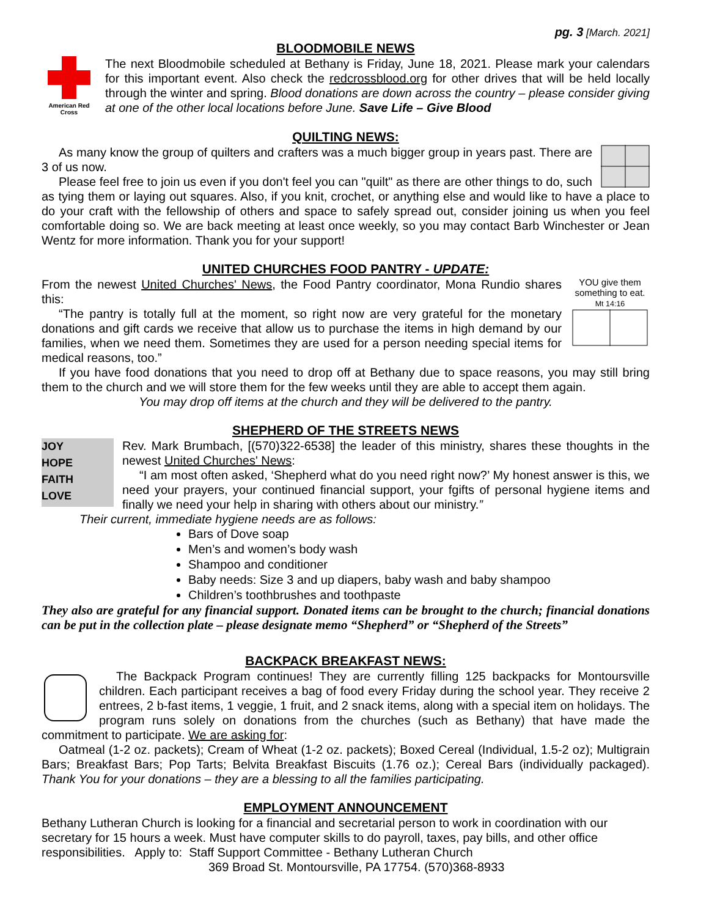pg. 3 [March. 2021]
BLOODMOBILE NEWS
American Red Cross
The next Bloodmobile scheduled at Bethany is Friday, June 18, 2021. Please mark your calendars for this important event. Also check the redcrossblood.org for other drives that will be held locally through the winter and spring. Blood donations are down across the country – please consider giving at one of the other local locations before June. Save Life – Give Blood
QUILTING NEWS:
As many know the group of quilters and crafters was a much bigger group in years past. There are 3 of us now.
Please feel free to join us even if you don't feel you can "quilt" as there are other things to do, such as tying them or laying out squares. Also, if you knit, crochet, or anything else and would like to have a place to do your craft with the fellowship of others and space to safely spread out, consider joining us when you feel comfortable doing so. We are back meeting at least once weekly, so you may contact Barb Winchester or Jean Wentz for more information. Thank you for your support!
UNITED CHURCHES FOOD PANTRY - UPDATE:
YOU give them something to eat. Mt 14:16
From the newest United Churches' News, the Food Pantry coordinator, Mona Rundio shares this:
“The pantry is totally full at the moment, so right now are very grateful for the monetary donations and gift cards we receive that allow us to purchase the items in high demand by our families, when we need them. Sometimes they are used for a person needing special items for medical reasons, too.”
If you have food donations that you need to drop off at Bethany due to space reasons, you may still bring them to the church and we will store them for the few weeks until they are able to accept them again.
You may drop off items at the church and they will be delivered to the pantry.
SHEPHERD OF THE STREETS NEWS
JOY
HOPE
FAITH
LOVE
Rev. Mark Brumbach, [(570)322-6538] the leader of this ministry, shares these thoughts in the newest United Churches' News:
“I am most often asked, ‘Shepherd what do you need right now?’ My honest answer is this, we need your prayers, your continued financial support, your fgifts of personal hygiene items and finally we need your help in sharing with others about our ministry.”
Their current, immediate hygiene needs are as follows:
Bars of Dove soap
Men’s and women’s body wash
Shampoo and conditioner
Baby needs: Size 3 and up diapers, baby wash and baby shampoo
Children’s toothbrushes and toothpaste
They also are grateful for any financial support. Donated items can be brought to the church; financial donations can be put in the collection plate – please designate memo “Shepherd” or “Shepherd of the Streets”
BACKPACK BREAKFAST NEWS:
The Backpack Program continues! They are currently filling 125 backpacks for Montoursville children. Each participant receives a bag of food every Friday during the school year. They receive 2 entrees, 2 b-fast items, 1 veggie, 1 fruit, and 2 snack items, along with a special item on holidays. The program runs solely on donations from the churches (such as Bethany) that have made the commitment to participate. We are asking for:
Oatmeal (1-2 oz. packets); Cream of Wheat (1-2 oz. packets); Boxed Cereal (Individual, 1.5-2 oz); Multigrain Bars; Breakfast Bars; Pop Tarts; Belvita Breakfast Biscuits (1.76 oz.); Cereal Bars (individually packaged). Thank You for your donations – they are a blessing to all the families participating.
EMPLOYMENT ANNOUNCEMENT
Bethany Lutheran Church is looking for a financial and secretarial person to work in coordination with our secretary for 15 hours a week. Must have computer skills to do payroll, taxes, pay bills, and other office responsibilities. Apply to: Staff Support Committee - Bethany Lutheran Church
369 Broad St. Montoursville, PA 17754. (570)368-8933